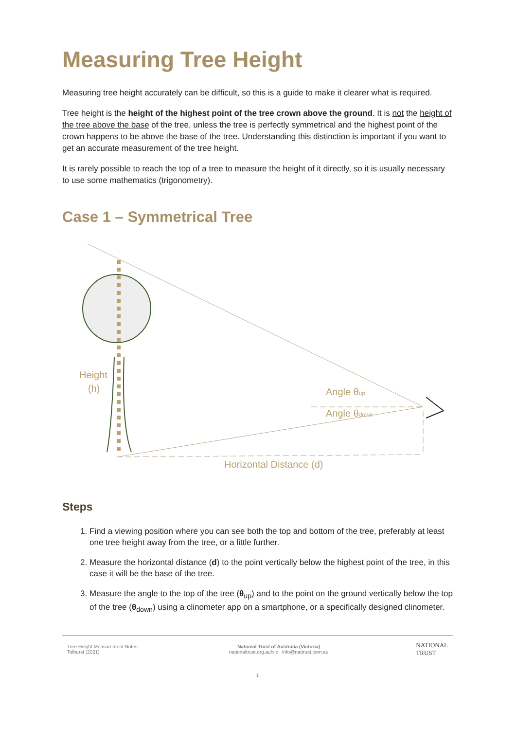Measuring Tree Height
Measuring tree height accurately can be difficult, so this is a guide to make it clearer what is required.
Tree height is the height of the highest point of the tree crown above the ground. It is not the height of the tree above the base of the tree, unless the tree is perfectly symmetrical and the highest point of the crown happens to be above the base of the tree. Understanding this distinction is important if you want to get an accurate measurement of the tree height.
It is rarely possible to reach the top of a tree to measure the height of it directly, so it is usually necessary to use some mathematics (trigonometry).
Case 1 – Symmetrical Tree
Height
(h)
Angle θup
Angle θdown
Horizontal Distance (d)
Steps
1. Find a viewing position where you can see both the top and bottom of the tree, preferably at least one tree height away from the tree, or a little further.
2. Measure the horizontal distance (d) to the point vertically below the highest point of the tree, in this case it will be the base of the tree.
3. Measure the angle to the top of the tree (θ<sub>up</sub>) and to the point on the ground vertically below the top of the tree (θ<sub>down</sub>) using a clinometer app on a smartphone, or a specifically designed clinometer.
Tree Height Measurement Notes –
Tolhurst (2021)
National Trust of Australia (Victoria)
nationaltrust.org.au/vic info@nattrust.com.au
NATIONAL
TRUST
1